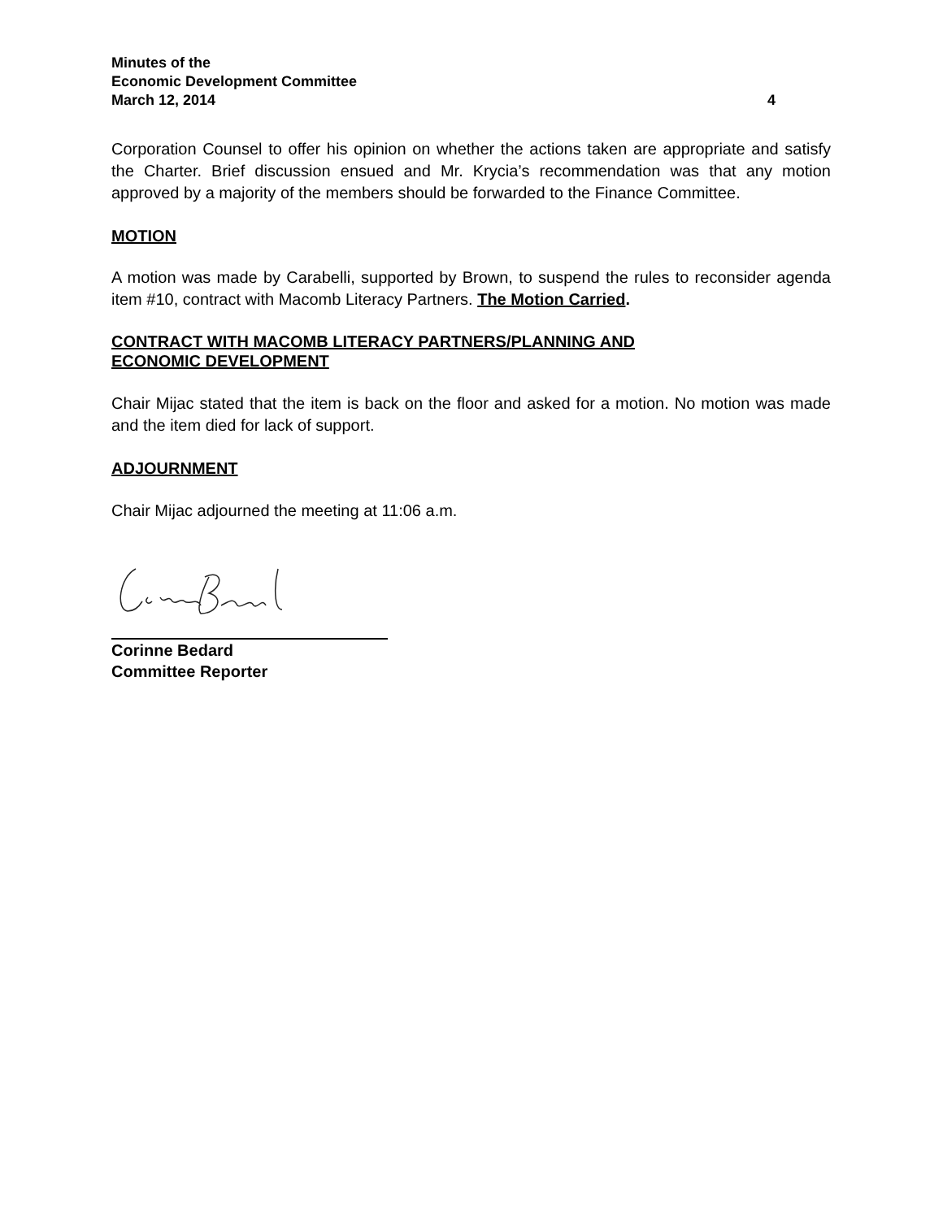Minutes of the
Economic Development Committee
March 12, 2014 4
Corporation Counsel to offer his opinion on whether the actions taken are appropriate and satisfy the Charter. Brief discussion ensued and Mr. Krycia’s recommendation was that any motion approved by a majority of the members should be forwarded to the Finance Committee.
MOTION
A motion was made by Carabelli, supported by Brown, to suspend the rules to reconsider agenda item #10, contract with Macomb Literacy Partners. The Motion Carried.
CONTRACT WITH MACOMB LITERACY PARTNERS/PLANNING AND
ECONOMIC DEVELOPMENT
Chair Mijac stated that the item is back on the floor and asked for a motion. No motion was made and the item died for lack of support.
ADJOURNMENT
Chair Mijac adjourned the meeting at 11:06 a.m.
Corinne Bedard
Committee Reporter